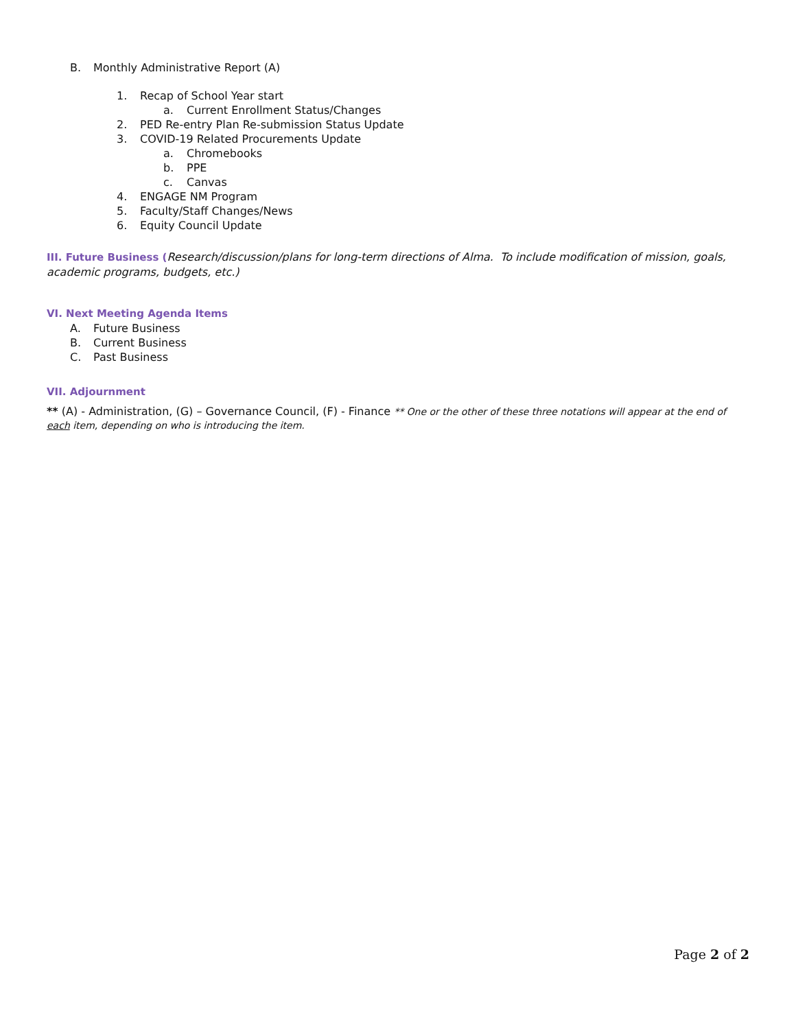B. Monthly Administrative Report (A)
1. Recap of School Year start
a. Current Enrollment Status/Changes
2. PED Re-entry Plan Re-submission Status Update
3. COVID-19 Related Procurements Update
a. Chromebooks
b. PPE
c. Canvas
4. ENGAGE NM Program
5. Faculty/Staff Changes/News
6. Equity Council Update
III. Future Business (Research/discussion/plans for long-term directions of Alma. To include modification of mission, goals, academic programs, budgets, etc.)
VI. Next Meeting Agenda Items
A. Future Business
B. Current Business
C. Past Business
VII. Adjournment
** (A) - Administration, (G) – Governance Council, (F) - Finance ** One or the other of these three notations will appear at the end of each item, depending on who is introducing the item.
Page 2 of 2